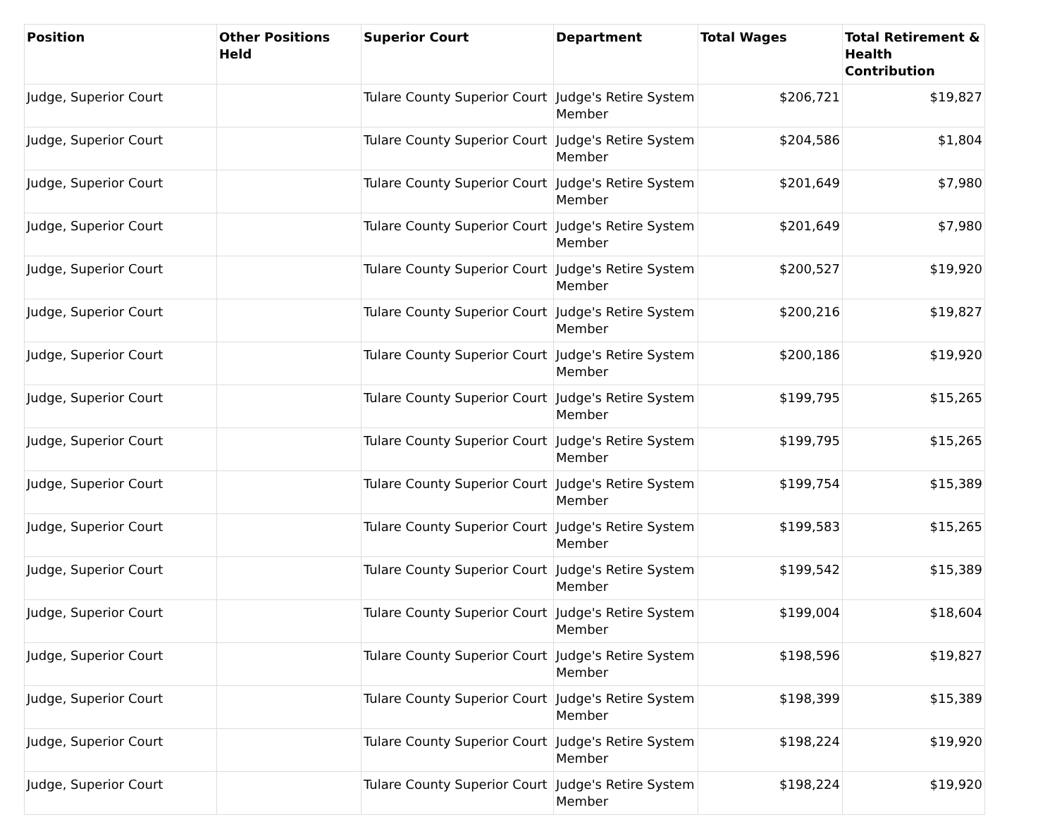| Position | Other Positions Held | Superior Court | Department | Total Wages | Total Retirement & Health Contribution |
| --- | --- | --- | --- | --- | --- |
| Judge, Superior Court | | Tulare County Superior Court | Judge's Retire System Member | $206,721 | $19,827 |
| Judge, Superior Court | | Tulare County Superior Court | Judge's Retire System Member | $204,586 | $1,804 |
| Judge, Superior Court | | Tulare County Superior Court | Judge's Retire System Member | $201,649 | $7,980 |
| Judge, Superior Court | | Tulare County Superior Court | Judge's Retire System Member | $201,649 | $7,980 |
| Judge, Superior Court | | Tulare County Superior Court | Judge's Retire System Member | $200,527 | $19,920 |
| Judge, Superior Court | | Tulare County Superior Court | Judge's Retire System Member | $200,216 | $19,827 |
| Judge, Superior Court | | Tulare County Superior Court | Judge's Retire System Member | $200,186 | $19,920 |
| Judge, Superior Court | | Tulare County Superior Court | Judge's Retire System Member | $199,795 | $15,265 |
| Judge, Superior Court | | Tulare County Superior Court | Judge's Retire System Member | $199,795 | $15,265 |
| Judge, Superior Court | | Tulare County Superior Court | Judge's Retire System Member | $199,754 | $15,389 |
| Judge, Superior Court | | Tulare County Superior Court | Judge's Retire System Member | $199,583 | $15,265 |
| Judge, Superior Court | | Tulare County Superior Court | Judge's Retire System Member | $199,542 | $15,389 |
| Judge, Superior Court | | Tulare County Superior Court | Judge's Retire System Member | $199,004 | $18,604 |
| Judge, Superior Court | | Tulare County Superior Court | Judge's Retire System Member | $198,596 | $19,827 |
| Judge, Superior Court | | Tulare County Superior Court | Judge's Retire System Member | $198,399 | $15,389 |
| Judge, Superior Court | | Tulare County Superior Court | Judge's Retire System Member | $198,224 | $19,920 |
| Judge, Superior Court | | Tulare County Superior Court | Judge's Retire System Member | $198,224 | $19,920 |